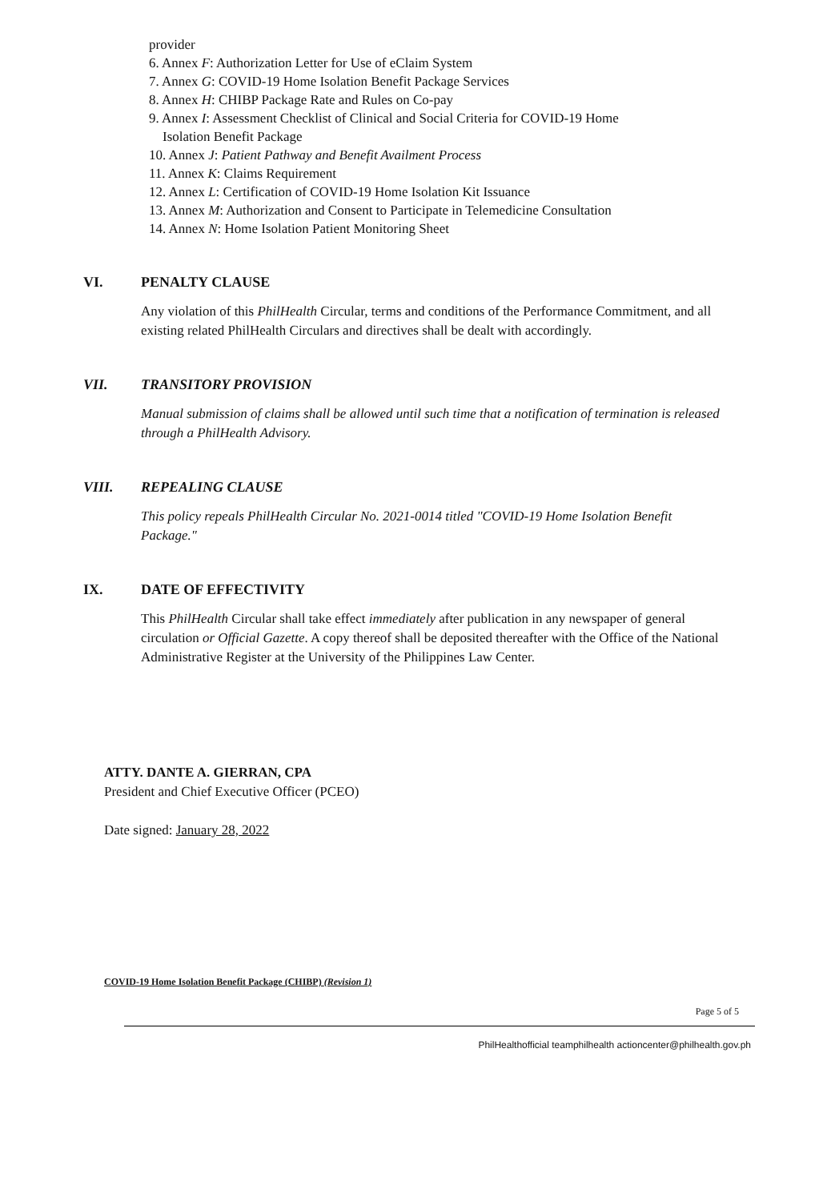provider
6. Annex F: Authorization Letter for Use of eClaim System
7. Annex G: COVID-19 Home Isolation Benefit Package Services
8. Annex H: CHIBP Package Rate and Rules on Co-pay
9. Annex I: Assessment Checklist of Clinical and Social Criteria for COVID-19 Home
Isolation Benefit Package
10. Annex J: Patient Pathway and Benefit Availment Process
11. Annex K: Claims Requirement
12. Annex L: Certification of COVID-19 Home Isolation Kit Issuance
13. Annex M: Authorization and Consent to Participate in Telemedicine Consultation
14. Annex N: Home Isolation Patient Monitoring Sheet
VI. PENALTY CLAUSE
Any violation of this PhilHealth Circular, terms and conditions of the Performance Commitment, and all existing related PhilHealth Circulars and directives shall be dealt with accordingly.
VII. TRANSITORY PROVISION
Manual submission of claims shall be allowed until such time that a notification of termination is released through a PhilHealth Advisory.
VIII. REPEALING CLAUSE
This policy repeals PhilHealth Circular No. 2021-0014 titled "COVID-19 Home Isolation Benefit Package."
IX. DATE OF EFFECTIVITY
This PhilHealth Circular shall take effect immediately after publication in any newspaper of general circulation or Official Gazette. A copy thereof shall be deposited thereafter with the Office of the National Administrative Register at the University of the Philippines Law Center.
ATTY. DANTE A. GIERRAN, CPA
President and Chief Executive Officer (PCEO)
Date signed: January 28, 2022
COVID-19 Home Isolation Benefit Package (CHIBP) (Revision 1)
Page 5 of 5
PhilHealthofficial teamphilhealth actioncenter@philhealth.gov.ph